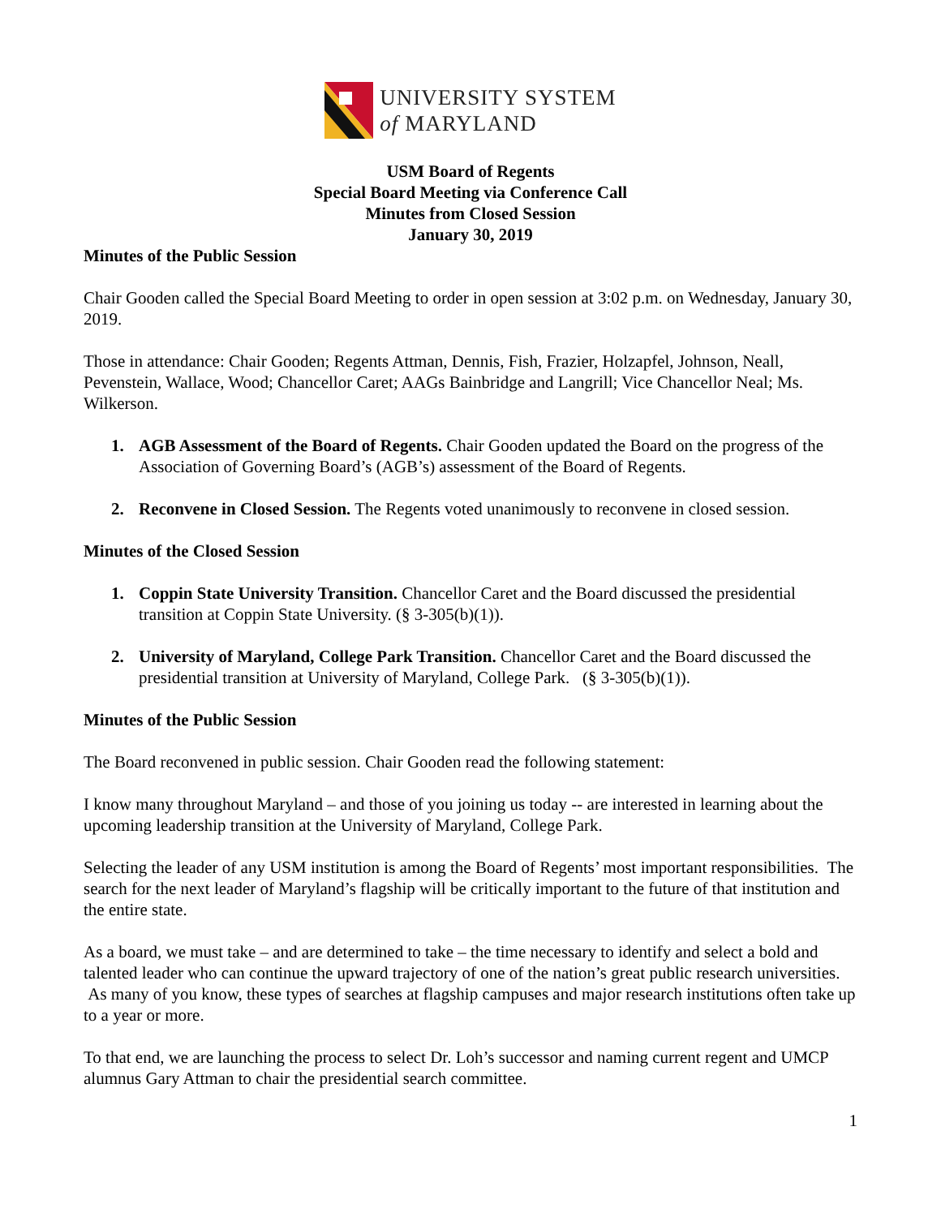UNIVERSITY SYSTEM
of MARYLAND
USM Board of Regents
Special Board Meeting via Conference Call
Minutes from Closed Session
January 30, 2019
Minutes of the Public Session
Chair Gooden called the Special Board Meeting to order in open session at 3:02 p.m. on Wednesday, January 30, 2019.
Those in attendance: Chair Gooden; Regents Attman, Dennis, Fish, Frazier, Holzapfel, Johnson, Neall, Pevenstein, Wallace, Wood; Chancellor Caret; AAGs Bainbridge and Langrill; Vice Chancellor Neal; Ms. Wilkerson.
1. AGB Assessment of the Board of Regents. Chair Gooden updated the Board on the progress of the Association of Governing Board’s (AGB’s) assessment of the Board of Regents.
2. Reconvene in Closed Session. The Regents voted unanimously to reconvene in closed session.
Minutes of the Closed Session
1. Coppin State University Transition. Chancellor Caret and the Board discussed the presidential transition at Coppin State University. (§ 3-305(b)(1)).
2. University of Maryland, College Park Transition. Chancellor Caret and the Board discussed the presidential transition at University of Maryland, College Park. (§ 3-305(b)(1)).
Minutes of the Public Session
The Board reconvened in public session. Chair Gooden read the following statement:
I know many throughout Maryland – and those of you joining us today -- are interested in learning about the upcoming leadership transition at the University of Maryland, College Park.
Selecting the leader of any USM institution is among the Board of Regents’ most important responsibilities. The search for the next leader of Maryland’s flagship will be critically important to the future of that institution and the entire state.
As a board, we must take – and are determined to take – the time necessary to identify and select a bold and talented leader who can continue the upward trajectory of one of the nation’s great public research universities. As many of you know, these types of searches at flagship campuses and major research institutions often take up to a year or more.
To that end, we are launching the process to select Dr. Loh’s successor and naming current regent and UMCP alumnus Gary Attman to chair the presidential search committee.
1